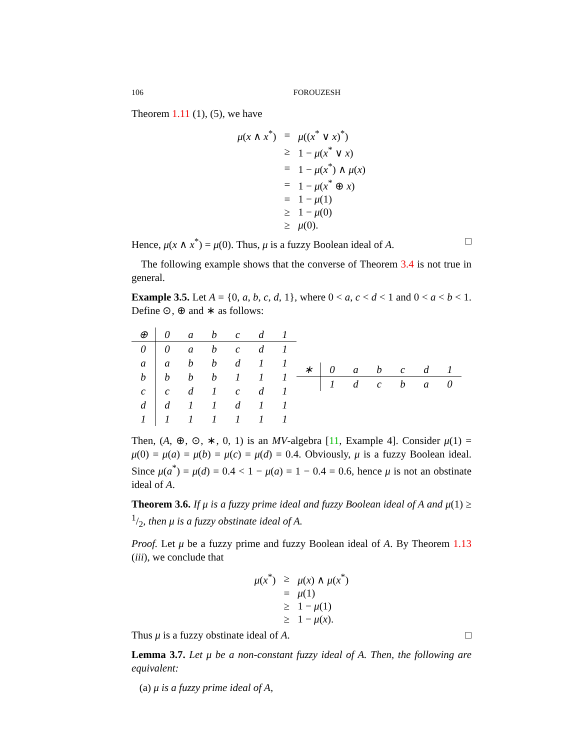106 FOROUZESH
Theorem 1.11 (1), (5), we have
| μ ( x ∧ x<sup>*</sup>) | = | μ (( x<sup>*</sup> ∨ x )<sup>*</sup>) |
| | ≥ | 1 − μ ( x<sup>*</sup> ∨ x ) |
| | = | 1 − μ ( x<sup>*</sup>) ∧ μ ( x ) |
| | = | 1 − μ ( x<sup>*</sup> ⊕ x ) |
| | = | 1 − μ (1) |
| | ≥ | 1 − μ (0) |
| | ≥ | μ (0). |
Hence, μ(x ∧ x<sup>*</sup>) = μ(0). Thus, μ is a fuzzy Boolean ideal of A. □
The following example shows that the converse of Theorem 3.4 is not true in general.
Example 3.5. Let A = {0, a, b, c, d, 1}, where 0 < a, c < d < 1 and 0 < a < b < 1. Define ⊙, ⊕ and ∗ as follows:
| ⊕ | 0 | a | b | c | d | 1 |
| --- | --- | --- | --- | --- | --- | --- |
| 0 | 0 | a | b | c | d | 1 |
| a | a | b | b | d | 1 | 1 |
| b | b | b | b | 1 | 1 | 1 |
| c | c | d | 1 | c | d | 1 |
| d | d | 1 | 1 | d | 1 | 1 |
| 1 | 1 | 1 | 1 | 1 | 1 | 1 |
| ∗ | 0 | a | b | c | d | 1 |
| --- | --- | --- | --- | --- | --- | --- |
| | 1 | d | c | b | a | 0 |
Then, (A, ⊕, ⊙, ∗, 0, 1) is an MV-algebra [11, Example 4]. Consider μ(1) = μ(0) = μ(a) = μ(b) = μ(c) = μ(d) = 0.4. Obviously, μ is a fuzzy Boolean ideal. Since μ(a<sup>*</sup>) = μ(d) = 0.4 < 1 − μ(a) = 1 − 0.4 = 0.6, hence μ is not an obstinate ideal of A.
Theorem 3.6. If μ is a fuzzy prime ideal and fuzzy Boolean ideal of A and μ(1) ≥ 1/2, then μ is a fuzzy obstinate ideal of A.
Proof. Let μ be a fuzzy prime and fuzzy Boolean ideal of A. By Theorem 1.13 (iii), we conclude that
| μ ( x<sup>*</sup>) | ≥ | μ ( x ) ∧ μ ( x<sup>*</sup>) |
| | = | μ (1) |
| | ≥ | 1 − μ (1) |
| | ≥ | 1 − μ ( x ). |
Thus μ is a fuzzy obstinate ideal of A. □
Lemma 3.7. Let μ be a non-constant fuzzy ideal of A. Then, the following are equivalent:
(a) μ is a fuzzy prime ideal of A,